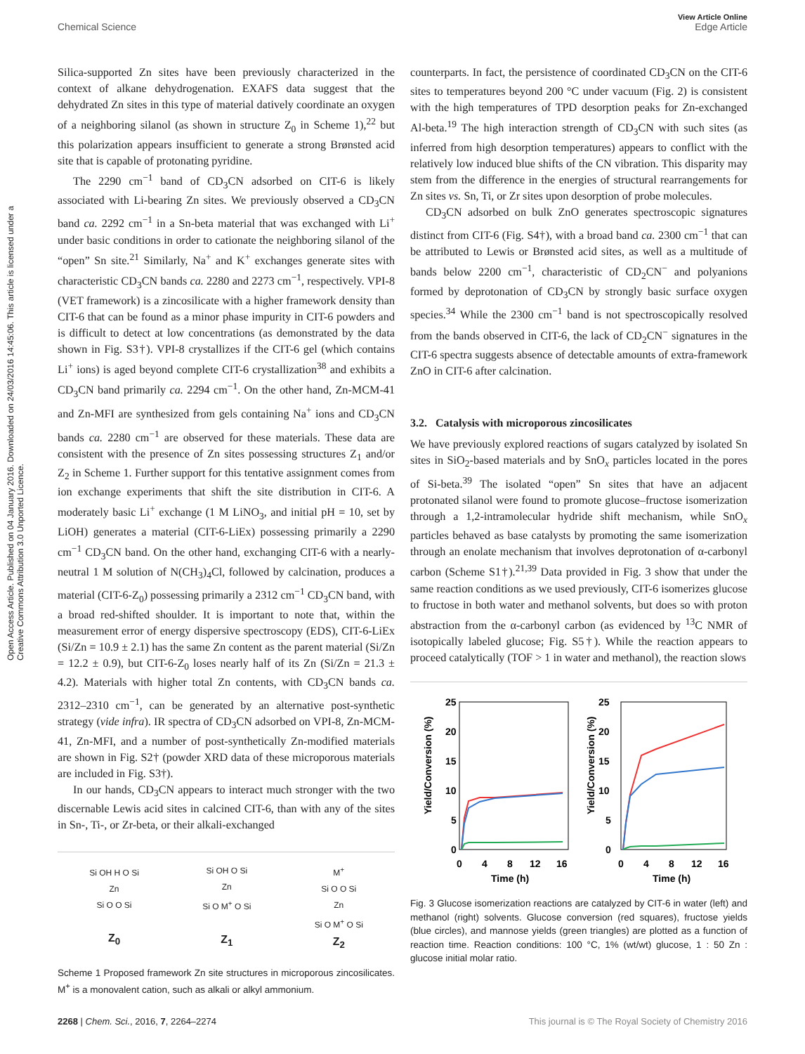View Article Online
Chemical Science Edge Article
Open Access Article. Published on 04 January 2016. Downloaded on 24/03/2016 14:45:06. This article is licensed under a Creative Commons Attribution 3.0 Unported Licence.
Silica-supported Zn sites have been previously characterized in the context of alkane dehydrogenation. EXAFS data suggest that the dehydrated Zn sites in this type of material datively coordinate an oxygen of a neighboring silanol (as shown in structure Z<sub>0</sub> in Scheme 1),<sup>22</sup> but this polarization appears insufficient to generate a strong Brønsted acid site that is capable of protonating pyridine.
The 2290 cm<sup>−1</sup> band of CD<sub>3</sub>CN adsorbed on CIT-6 is likely associated with Li-bearing Zn sites. We previously observed a CD<sub>3</sub>CN band ca. 2292 cm<sup>−1</sup> in a Sn-beta material that was exchanged with Li<sup>+</sup> under basic conditions in order to cationate the neighboring silanol of the “open” Sn site.<sup>21</sup> Similarly, Na<sup>+</sup> and K<sup>+</sup> exchanges generate sites with characteristic CD<sub>3</sub>CN bands ca. 2280 and 2273 cm<sup>−1</sup>, respectively. VPI-8 (VET framework) is a zincosilicate with a higher framework density than CIT-6 that can be found as a minor phase impurity in CIT-6 powders and is difficult to detect at low concentrations (as demonstrated by the data shown in Fig. S3†). VPI-8 crystallizes if the CIT-6 gel (which contains Li<sup>+</sup> ions) is aged beyond complete CIT-6 crystallization<sup>38</sup> and exhibits a CD<sub>3</sub>CN band primarily ca. 2294 cm<sup>−1</sup>. On the other hand, Zn-MCM-41 and Zn-MFI are synthesized from gels containing Na<sup>+</sup> ions and CD<sub>3</sub>CN bands ca. 2280 cm<sup>−1</sup> are observed for these materials. These data are consistent with the presence of Zn sites possessing structures Z<sub>1</sub> and/or Z<sub>2</sub> in Scheme 1. Further support for this tentative assignment comes from ion exchange experiments that shift the site distribution in CIT-6. A moderately basic Li<sup>+</sup> exchange (1 M LiNO<sub>3</sub>, and initial pH = 10, set by LiOH) generates a material (CIT-6-LiEx) possessing primarily a 2290 cm<sup>−1</sup> CD<sub>3</sub>CN band. On the other hand, exchanging CIT-6 with a nearly-neutral 1 M solution of N(CH<sub>3</sub>)<sub>4</sub>Cl, followed by calcination, produces a material (CIT-6-Z<sub>0</sub>) possessing primarily a 2312 cm<sup>−1</sup> CD<sub>3</sub>CN band, with a broad red-shifted shoulder. It is important to note that, within the measurement error of energy dispersive spectroscopy (EDS), CIT-6-LiEx (Si/Zn = 10.9 ± 2.1) has the same Zn content as the parent material (Si/Zn = 12.2 ± 0.9), but CIT-6-Z<sub>0</sub> loses nearly half of its Zn (Si/Zn = 21.3 ± 4.2). Materials with higher total Zn contents, with CD<sub>3</sub>CN bands ca. 2312–2310 cm<sup>−1</sup>, can be generated by an alternative post-synthetic strategy (vide infra). IR spectra of CD<sub>3</sub>CN adsorbed on VPI-8, Zn-MCM-41, Zn-MFI, and a number of post-synthetically Zn-modified materials are shown in Fig. S2† (powder XRD data of these microporous materials are included in Fig. S3†).
In our hands, CD<sub>3</sub>CN appears to interact much stronger with the two discernable Lewis acid sites in calcined CIT-6, than with any of the sites in Sn-, Ti-, or Zr-beta, or their alkali-exchanged
Si OH H O Si
Zn
Si O O Si
Z<sub>0</sub>
Si OH O Si
Zn
Si O M<sup>+</sup> O Si
Z<sub>1</sub>
M<sup>+</sup>
Si O O Si
Zn
Si O M<sup>+</sup> O Si
Z<sub>2</sub>
Scheme 1 Proposed framework Zn site structures in microporous zincosilicates. M<sup>+</sup> is a monovalent cation, such as alkali or alkyl ammonium.
counterparts. In fact, the persistence of coordinated CD<sub>3</sub>CN on the CIT-6 sites to temperatures beyond 200 °C under vacuum (Fig. 2) is consistent with the high temperatures of TPD desorption peaks for Zn-exchanged Al-beta.<sup>19</sup> The high interaction strength of CD<sub>3</sub>CN with such sites (as inferred from high desorption temperatures) appears to conflict with the relatively low induced blue shifts of the CN vibration. This disparity may stem from the difference in the energies of structural rearrangements for Zn sites vs. Sn, Ti, or Zr sites upon desorption of probe molecules.
CD<sub>3</sub>CN adsorbed on bulk ZnO generates spectroscopic signatures distinct from CIT-6 (Fig. S4†), with a broad band ca. 2300 cm<sup>−1</sup> that can be attributed to Lewis or Brønsted acid sites, as well as a multitude of bands below 2200 cm<sup>−1</sup>, characteristic of CD<sub>2</sub>CN<sup>−</sup> and polyanions formed by deprotonation of CD<sub>3</sub>CN by strongly basic surface oxygen species.<sup>34</sup> While the 2300 cm<sup>−1</sup> band is not spectroscopically resolved from the bands observed in CIT-6, the lack of CD<sub>2</sub>CN<sup>−</sup> signatures in the CIT-6 spectra suggests absence of detectable amounts of extra-framework ZnO in CIT-6 after calcination.
3.2. Catalysis with microporous zincosilicates
We have previously explored reactions of sugars catalyzed by isolated Sn sites in SiO<sub>2</sub>-based materials and by SnO<sub>x</sub> particles located in the pores of Si-beta.<sup>39</sup> The isolated “open” Sn sites that have an adjacent protonated silanol were found to promote glucose–fructose isomerization through a 1,2-intramolecular hydride shift mechanism, while SnO<sub>x</sub> particles behaved as base catalysts by promoting the same isomerization through an enolate mechanism that involves deprotonation of α-carbonyl carbon (Scheme S1†).<sup>21,39</sup> Data provided in Fig. 3 show that under the same reaction conditions as we used previously, CIT-6 isomerizes glucose to fructose in both water and methanol solvents, but does so with proton abstraction from the α-carbonyl carbon (as evidenced by <sup>13</sup>C NMR of isotopically labeled glucose; Fig. S5†). While the reaction appears to proceed catalytically (TOF > 1 in water and methanol), the reaction slows
25
20
15
10
5
0
0
4
8
12
16
Time (h)
Yield/Conversion (%)
25
20
15
10
5
0
0
4
8
12
16
Time (h)
Yield/Conversion (%)
Fig. 3 Glucose isomerization reactions are catalyzed by CIT-6 in water (left) and methanol (right) solvents. Glucose conversion (red squares), fructose yields (blue circles), and mannose yields (green triangles) are plotted as a function of reaction time. Reaction conditions: 100 °C, 1% (wt/wt) glucose, 1 : 50 Zn : glucose initial molar ratio.
2268 | Chem. Sci., 2016, 7, 2264–2274 This journal is © The Royal Society of Chemistry 2016